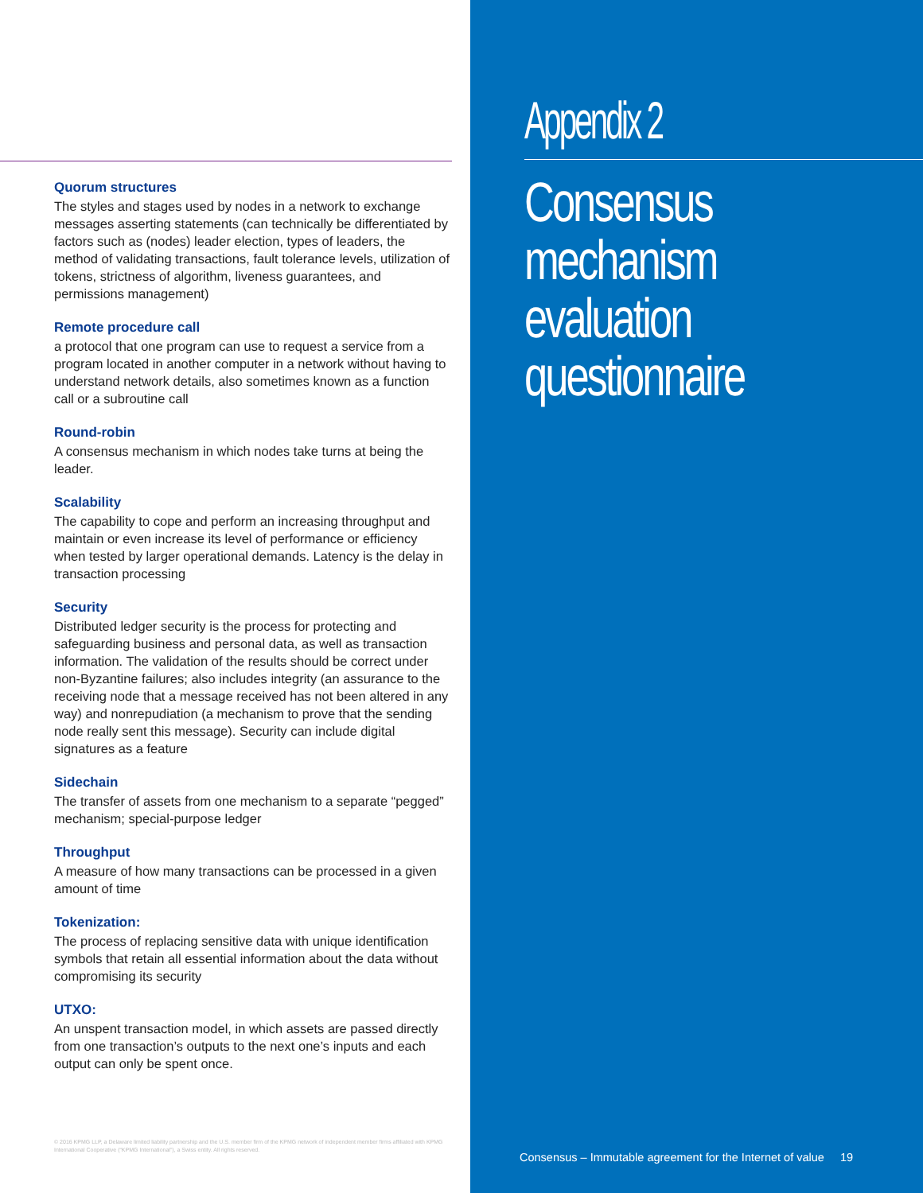Quorum structures
The styles and stages used by nodes in a network to exchange messages asserting statements (can technically be differentiated by factors such as (nodes) leader election, types of leaders, the method of validating transactions, fault tolerance levels, utilization of tokens, strictness of algorithm, liveness guarantees, and permissions management)
Remote procedure call
a protocol that one program can use to request a service from a program located in another computer in a network without having to understand network details, also sometimes known as a function call or a subroutine call
Round-robin
A consensus mechanism in which nodes take turns at being the leader.
Scalability
The capability to cope and perform an increasing throughput and maintain or even increase its level of performance or efficiency when tested by larger operational demands. Latency is the delay in transaction processing
Security
Distributed ledger security is the process for protecting and safeguarding business and personal data, as well as transaction information. The validation of the results should be correct under non-Byzantine failures; also includes integrity (an assurance to the receiving node that a message received has not been altered in any way) and nonrepudiation (a mechanism to prove that the sending node really sent this message). Security can include digital signatures as a feature
Sidechain
The transfer of assets from one mechanism to a separate “pegged” mechanism; special-purpose ledger
Throughput
A measure of how many transactions can be processed in a given amount of time
Tokenization:
The process of replacing sensitive data with unique identification symbols that retain all essential information about the data without compromising its security
UTXO:
An unspent transaction model, in which assets are passed directly from one transaction’s outputs to the next one’s inputs and each output can only be spent once.
© 2016 KPMG LLP, a Delaware limited liability partnership and the U.S. member firm of the KPMG network of independent member firms affiliated with KPMG International Cooperative (“KPMG International”), a Swiss entity. All rights reserved.
Appendix 2
Consensus
mechanism
evaluation
questionnaire
Consensus – Immutable agreement for the Internet of value 19